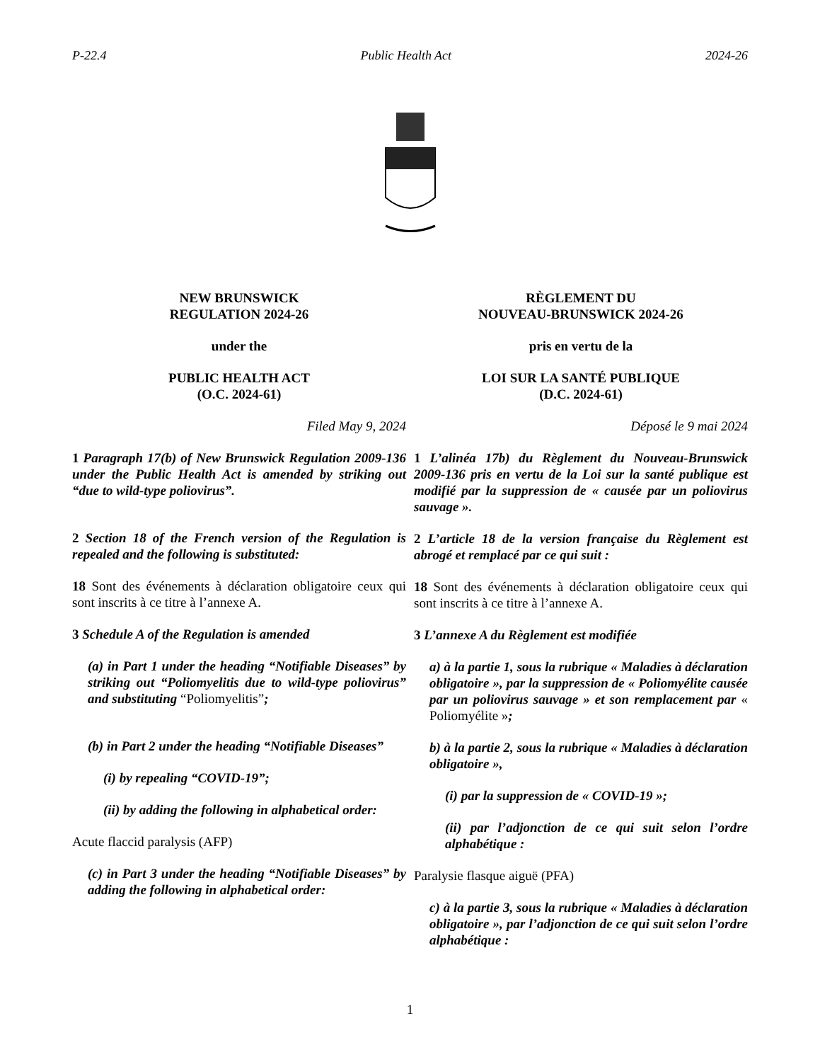P-22.4 Public Health Act 2024-26
NEW BRUNSWICK
REGULATION 2024-26
under the
PUBLIC HEALTH ACT
(O.C. 2024-61)
Filed May 9, 2024
1 Paragraph 17(b) of New Brunswick Regulation 2009-136 under the Public Health Act is amended by striking out “due to wild-type poliovirus”.
2 Section 18 of the French version of the Regulation is repealed and the following is substituted:
18 Sont des événements à déclaration obligatoire ceux qui sont inscrits à ce titre à l’annexe A.
3 Schedule A of the Regulation is amended
(a) in Part 1 under the heading “Notifiable Diseases” by striking out “Poliomyelitis due to wild-type poliovirus” and substituting “Poliomyelitis”;
(b) in Part 2 under the heading “Notifiable Diseases”
(i) by repealing “COVID-19”;
(ii) by adding the following in alphabetical order:
Acute flaccid paralysis (AFP)
(c) in Part 3 under the heading “Notifiable Diseases” by adding the following in alphabetical order:
RÈGLEMENT DU
NOUVEAU-BRUNSWICK 2024-26
pris en vertu de la
LOI SUR LA SANTÉ PUBLIQUE
(D.C. 2024-61)
Déposé le 9 mai 2024
1 L’alinéa 17b) du Règlement du Nouveau-Brunswick 2009-136 pris en vertu de la Loi sur la santé publique est modifié par la suppression de « causée par un poliovirus sauvage ».
2 L’article 18 de la version française du Règlement est abrogé et remplacé par ce qui suit :
18 Sont des événements à déclaration obligatoire ceux qui sont inscrits à ce titre à l’annexe A.
3 L’annexe A du Règlement est modifiée
a) à la partie 1, sous la rubrique « Maladies à déclaration obligatoire », par la suppression de « Poliomyélite causée par un poliovirus sauvage » et son remplacement par « Poliomyélite »;
b) à la partie 2, sous la rubrique « Maladies à déclaration obligatoire »,
(i) par la suppression de « COVID-19 »;
(ii) par l’adjonction de ce qui suit selon l’ordre alphabétique :
Paralysie flasque aiguë (PFA)
c) à la partie 3, sous la rubrique « Maladies à déclaration obligatoire », par l’adjonction de ce qui suit selon l’ordre alphabétique :
1